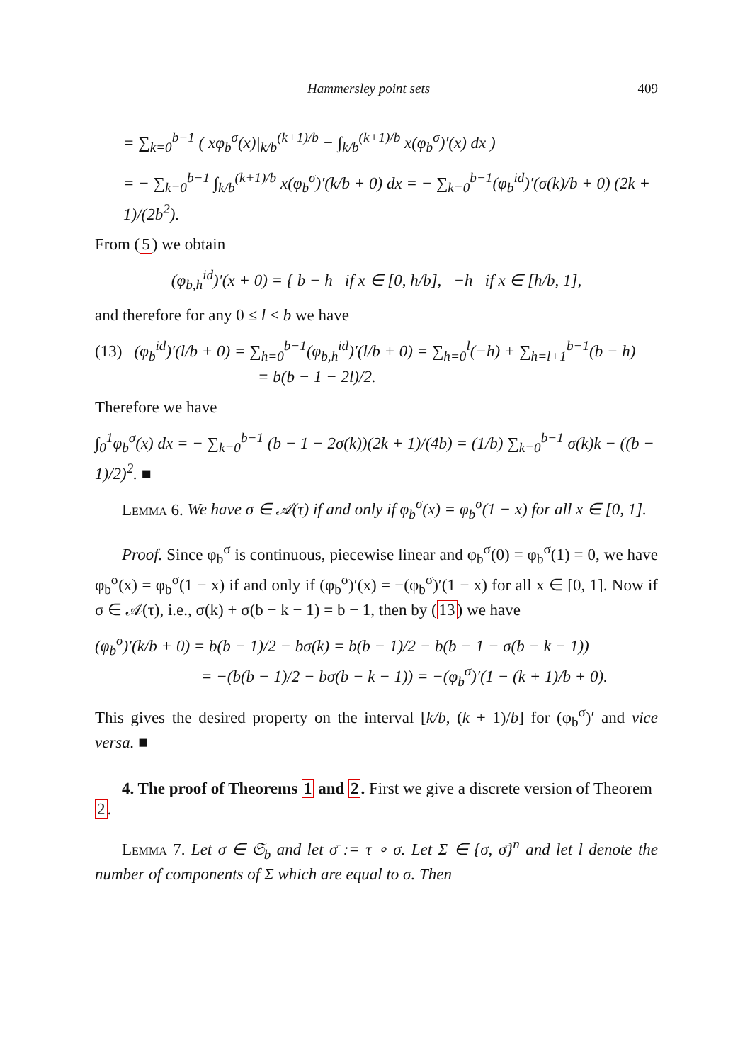Hammersley point sets 409
= ∑<sub>k=0</sub><sup>b−1</sup> ( xφ<sub>b</sub><sup>σ</sup>(x)|<sub>k/b</sub><sup>(k+1)/b</sup> − ∫<sub>k/b</sub><sup>(k+1)/b</sup> x(φ<sub>b</sub><sup>σ</sup>)′(x) dx )
= − ∑<sub>k=0</sub><sup>b−1</sup> ∫<sub>k/b</sub><sup>(k+1)/b</sup> x(φ<sub>b</sub><sup>σ</sup>)′(k/b + 0) dx = − ∑<sub>k=0</sub><sup>b−1</sup>(φ<sub>b</sub><sup>id</sup>)′(σ(k)/b + 0) (2k + 1)/(2b<sup>2</sup>).
From (5) we obtain
(φ<sub>b,h</sub><sup>id</sup>)′(x + 0) = { b − h if x ∈ [0, h/b], −h if x ∈ [h/b, 1],
and therefore for any 0 ≤ l < b we have
(13) (φ<sub>b</sub><sup>id</sup>)′(l/b + 0) = ∑<sub>h=0</sub><sup>b−1</sup>(φ<sub>b,h</sub><sup>id</sup>)′(l/b + 0) = ∑<sub>h=0</sub><sup>l</sup>(−h) + ∑<sub>h=l+1</sub><sup>b−1</sup>(b − h)
= b(b − 1 − 2l)/2.
Therefore we have
∫<sub>0</sub><sup>1</sup>φ<sub>b</sub><sup>σ</sup>(x) dx = − ∑<sub>k=0</sub><sup>b−1</sup> (b − 1 − 2σ(k))(2k + 1)/(4b) = (1/b) ∑<sub>k=0</sub><sup>b−1</sup> σ(k)k − ((b − 1)/2)<sup>2</sup>. ■
Lemma 6. We have σ ∈ 𝒜(τ) if and only if φ<sub>b</sub><sup>σ</sup>(x) = φ<sub>b</sub><sup>σ</sup>(1 − x) for all x ∈ [0, 1].
Proof. Since φ<sub>b</sub><sup>σ</sup> is continuous, piecewise linear and φ<sub>b</sub><sup>σ</sup>(0) = φ<sub>b</sub><sup>σ</sup>(1) = 0, we have φ<sub>b</sub><sup>σ</sup>(x) = φ<sub>b</sub><sup>σ</sup>(1 − x) if and only if (φ<sub>b</sub><sup>σ</sup>)′(x) = −(φ<sub>b</sub><sup>σ</sup>)′(1 − x) for all x ∈ [0, 1]. Now if σ ∈ 𝒜(τ), i.e., σ(k) + σ(b − k − 1) = b − 1, then by (13) we have
(φ<sub>b</sub><sup>σ</sup>)′(k/b + 0) = b(b − 1)/2 − bσ(k) = b(b − 1)/2 − b(b − 1 − σ(b − k − 1))
= −(b(b − 1)/2 − bσ(b − k − 1)) = −(φ<sub>b</sub><sup>σ</sup>)′(1 − (k + 1)/b + 0).
This gives the desired property on the interval [k/b, (k + 1)/b] for (φ<sub>b</sub><sup>σ</sup>)′ and vice versa. ■
4. The proof of Theorems 1 and 2.
First we give a discrete version of Theorem 2.
Lemma 7. Let σ ∈ 𝔖<sub>b</sub> and let σ̄ := τ ∘ σ. Let Σ ∈ {σ, σ̄}<sup>n</sup> and let l denote the number of components of Σ which are equal to σ. Then